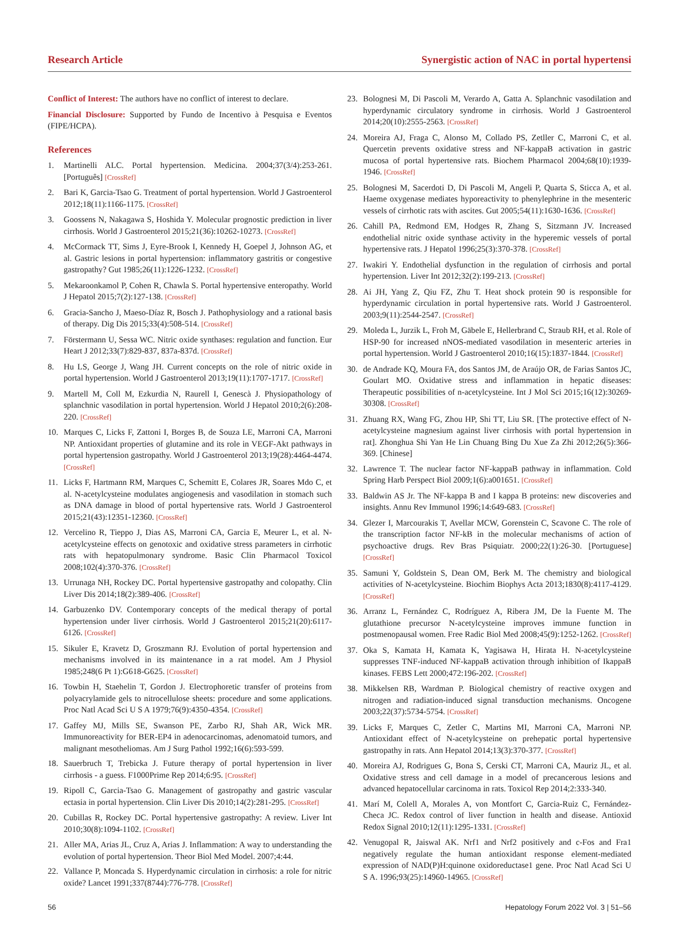Research Article Synergistic action of NAC in portal hypertensi
Conflict of Interest: The authors have no conflict of interest to declare.
Financial Disclosure: Supported by Fundo de Incentivo à Pesquisa e Eventos (FIPE/HCPA).
References
1. Martinelli ALC. Portal hypertension. Medicina. 2004;37(3/4):253-261. [Português] [CrossRef]
2. Bari K, Garcia-Tsao G. Treatment of portal hypertension. World J Gastroenterol 2012;18(11):1166-1175. [CrossRef]
3. Goossens N, Nakagawa S, Hoshida Y. Molecular prognostic prediction in liver cirrhosis. World J Gastroenterol 2015;21(36):10262-10273. [CrossRef]
4. McCormack TT, Sims J, Eyre-Brook I, Kennedy H, Goepel J, Johnson AG, et al. Gastric lesions in portal hypertension: inflammatory gastritis or congestive gastropathy? Gut 1985;26(11):1226-1232. [CrossRef]
5. Mekaroonkamol P, Cohen R, Chawla S. Portal hypertensive enteropathy. World J Hepatol 2015;7(2):127-138. [CrossRef]
6. Gracia-Sancho J, Maeso-Díaz R, Bosch J. Pathophysiology and a rational basis of therapy. Dig Dis 2015;33(4):508-514. [CrossRef]
7. Förstermann U, Sessa WC. Nitric oxide synthases: regulation and function. Eur Heart J 2012;33(7):829-837, 837a-837d. [CrossRef]
8. Hu LS, George J, Wang JH. Current concepts on the role of nitric oxide in portal hypertension. World J Gastroenterol 2013;19(11):1707-1717. [CrossRef]
9. Martell M, Coll M, Ezkurdia N, Raurell I, Genescà J. Physiopathology of splanchnic vasodilation in portal hypertension. World J Hepatol 2010;2(6):208-220. [CrossRef]
10. Marques C, Licks F, Zattoni I, Borges B, de Souza LE, Marroni CA, Marroni NP. Antioxidant properties of glutamine and its role in VEGF-Akt pathways in portal hypertension gastropathy. World J Gastroenterol 2013;19(28):4464-4474. [CrossRef]
11. Licks F, Hartmann RM, Marques C, Schemitt E, Colares JR, Soares Mdo C, et al. N-acetylcysteine modulates angiogenesis and vasodilation in stomach such as DNA damage in blood of portal hypertensive rats. World J Gastroenterol 2015;21(43):12351-12360. [CrossRef]
12. Vercelino R, Tieppo J, Dias AS, Marroni CA, Garcia E, Meurer L, et al. N-acetylcysteine effects on genotoxic and oxidative stress parameters in cirrhotic rats with hepatopulmonary syndrome. Basic Clin Pharmacol Toxicol 2008;102(4):370-376. [CrossRef]
13. Urrunaga NH, Rockey DC. Portal hypertensive gastropathy and colopathy. Clin Liver Dis 2014;18(2):389-406. [CrossRef]
14. Garbuzenko DV. Contemporary concepts of the medical therapy of portal hypertension under liver cirrhosis. World J Gastroenterol 2015;21(20):6117-6126. [CrossRef]
15. Sikuler E, Kravetz D, Groszmann RJ. Evolution of portal hypertension and mechanisms involved in its maintenance in a rat model. Am J Physiol 1985;248(6 Pt 1):G618-G625. [CrossRef]
16. Towbin H, Staehelin T, Gordon J. Electrophoretic transfer of proteins from polyacrylamide gels to nitrocellulose sheets: procedure and some applications. Proc Natl Acad Sci U S A 1979;76(9):4350-4354. [CrossRef]
17. Gaffey MJ, Mills SE, Swanson PE, Zarbo RJ, Shah AR, Wick MR. Immunoreactivity for BER-EP4 in adenocarcinomas, adenomatoid tumors, and malignant mesotheliomas. Am J Surg Pathol 1992;16(6):593-599.
18. Sauerbruch T, Trebicka J. Future therapy of portal hypertension in liver cirrhosis - a guess. F1000Prime Rep 2014;6:95. [CrossRef]
19. Ripoll C, Garcia-Tsao G. Management of gastropathy and gastric vascular ectasia in portal hypertension. Clin Liver Dis 2010;14(2):281-295. [CrossRef]
20. Cubillas R, Rockey DC. Portal hypertensive gastropathy: A review. Liver Int 2010;30(8):1094-1102. [CrossRef]
21. Aller MA, Arias JL, Cruz A, Arias J. Inflammation: A way to understanding the evolution of portal hypertension. Theor Biol Med Model. 2007;4:44.
22. Vallance P, Moncada S. Hyperdynamic circulation in cirrhosis: a role for nitric oxide? Lancet 1991;337(8744):776-778. [CrossRef]
23. Bolognesi M, Di Pascoli M, Verardo A, Gatta A. Splanchnic vasodilation and hyperdynamic circulatory syndrome in cirrhosis. World J Gastroenterol 2014;20(10):2555-2563. [CrossRef]
24. Moreira AJ, Fraga C, Alonso M, Collado PS, Zetller C, Marroni C, et al. Quercetin prevents oxidative stress and NF-kappaB activation in gastric mucosa of portal hypertensive rats. Biochem Pharmacol 2004;68(10):1939-1946. [CrossRef]
25. Bolognesi M, Sacerdoti D, Di Pascoli M, Angeli P, Quarta S, Sticca A, et al. Haeme oxygenase mediates hyporeactivity to phenylephrine in the mesenteric vessels of cirrhotic rats with ascites. Gut 2005;54(11):1630-1636. [CrossRef]
26. Cahill PA, Redmond EM, Hodges R, Zhang S, Sitzmann JV. Increased endothelial nitric oxide synthase activity in the hyperemic vessels of portal hypertensive rats. J Hepatol 1996;25(3):370-378. [CrossRef]
27. Iwakiri Y. Endothelial dysfunction in the regulation of cirrhosis and portal hypertension. Liver Int 2012;32(2):199-213. [CrossRef]
28. Ai JH, Yang Z, Qiu FZ, Zhu T. Heat shock protein 90 is responsible for hyperdynamic circulation in portal hypertensive rats. World J Gastroenterol. 2003;9(11):2544-2547. [CrossRef]
29. Moleda L, Jurzik L, Froh M, Gäbele E, Hellerbrand C, Straub RH, et al. Role of HSP-90 for increased nNOS-mediated vasodilation in mesenteric arteries in portal hypertension. World J Gastroenterol 2010;16(15):1837-1844. [CrossRef]
30. de Andrade KQ, Moura FA, dos Santos JM, de Araújo OR, de Farias Santos JC, Goulart MO. Oxidative stress and inflammation in hepatic diseases: Therapeutic possibilities of n-acetylcysteine. Int J Mol Sci 2015;16(12):30269-30308. [CrossRef]
31. Zhuang RX, Wang FG, Zhou HP, Shi TT, Liu SR. [The protective effect of N-acetylcysteine magnesium against liver cirrhosis with portal hypertension in rat]. Zhonghua Shi Yan He Lin Chuang Bing Du Xue Za Zhi 2012;26(5):366-369. [Chinese]
32. Lawrence T. The nuclear factor NF-kappaB pathway in inflammation. Cold Spring Harb Perspect Biol 2009;1(6):a001651. [CrossRef]
33. Baldwin AS Jr. The NF-kappa B and I kappa B proteins: new discoveries and insights. Annu Rev Immunol 1996;14:649-683. [CrossRef]
34. Glezer I, Marcourakis T, Avellar MCW, Gorenstein C, Scavone C. The role of the transcription factor NF-kB in the molecular mechanisms of action of psychoactive drugs. Rev Bras Psiquiatr. 2000;22(1):26-30. [Portuguese] [CrossRef]
35. Samuni Y, Goldstein S, Dean OM, Berk M. The chemistry and biological activities of N-acetylcysteine. Biochim Biophys Acta 2013;1830(8):4117-4129. [CrossRef]
36. Arranz L, Fernández C, Rodríguez A, Ribera JM, De la Fuente M. The glutathione precursor N-acetylcysteine improves immune function in postmenopausal women. Free Radic Biol Med 2008;45(9):1252-1262. [CrossRef]
37. Oka S, Kamata H, Kamata K, Yagisawa H, Hirata H. N-acetylcysteine suppresses TNF-induced NF-kappaB activation through inhibition of IkappaB kinases. FEBS Lett 2000;472:196-202. [CrossRef]
38. Mikkelsen RB, Wardman P. Biological chemistry of reactive oxygen and nitrogen and radiation-induced signal transduction mechanisms. Oncogene 2003;22(37):5734-5754. [CrossRef]
39. Licks F, Marques C, Zetler C, Martins MI, Marroni CA, Marroni NP. Antioxidant effect of N-acetylcysteine on prehepatic portal hypertensive gastropathy in rats. Ann Hepatol 2014;13(3):370-377. [CrossRef]
40. Moreira AJ, Rodrigues G, Bona S, Cerski CT, Marroni CA, Mauriz JL, et al. Oxidative stress and cell damage in a model of precancerous lesions and advanced hepatocellular carcinoma in rats. Toxicol Rep 2014;2:333-340.
41. Marí M, Colell A, Morales A, von Montfort C, Garcia-Ruiz C, Fernández-Checa JC. Redox control of liver function in health and disease. Antioxid Redox Signal 2010;12(11):1295-1331. [CrossRef]
42. Venugopal R, Jaiswal AK. Nrf1 and Nrf2 positively and c-Fos and Fra1 negatively regulate the human antioxidant response element-mediated expression of NAD(P)H:quinone oxidoreductase1 gene. Proc Natl Acad Sci U S A. 1996;93(25):14960-14965. [CrossRef]
56 Hepatology Forum 2022 Vol. 3 | 51–56